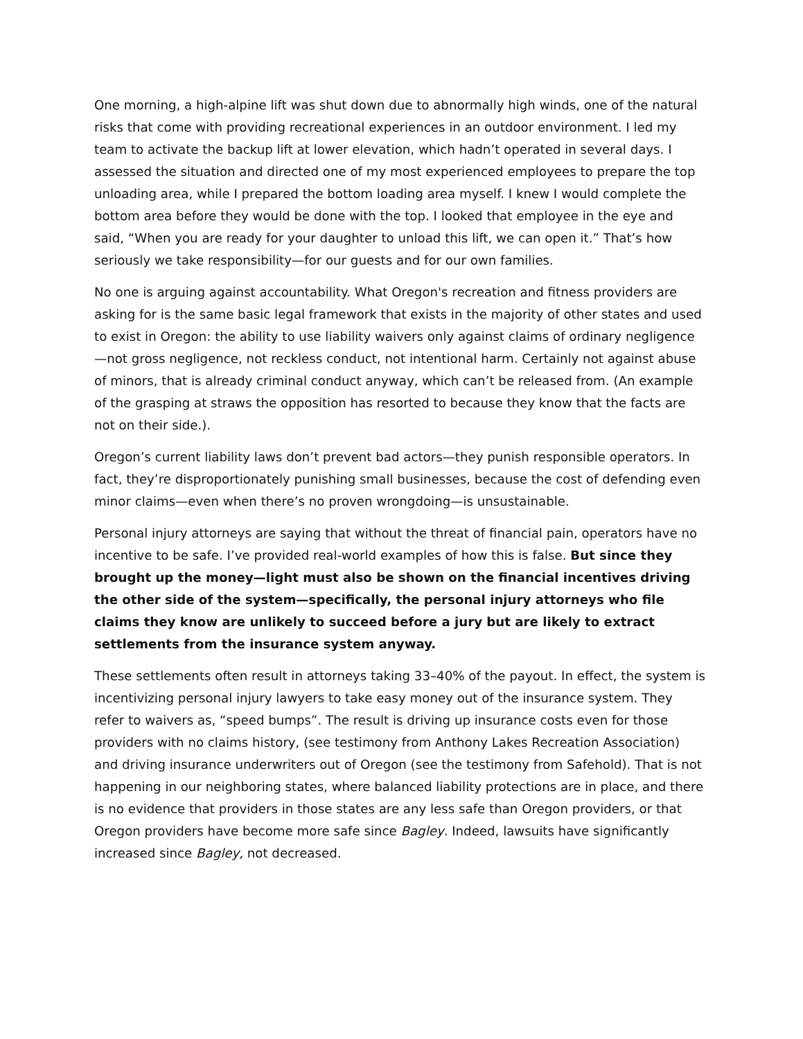One morning, a high-alpine lift was shut down due to abnormally high winds, one of the natural risks that come with providing recreational experiences in an outdoor environment. I led my team to activate the backup lift at lower elevation, which hadn’t operated in several days. I assessed the situation and directed one of my most experienced employees to prepare the top unloading area, while I prepared the bottom loading area myself. I knew I would complete the bottom area before they would be done with the top. I looked that employee in the eye and said, “When you are ready for your daughter to unload this lift, we can open it.” That’s how seriously we take responsibility—for our guests and for our own families.
No one is arguing against accountability. What Oregon's recreation and fitness providers are asking for is the same basic legal framework that exists in the majority of other states and used to exist in Oregon: the ability to use liability waivers only against claims of ordinary negligence—not gross negligence, not reckless conduct, not intentional harm. Certainly not against abuse of minors, that is already criminal conduct anyway, which can’t be released from. (An example of the grasping at straws the opposition has resorted to because they know that the facts are not on their side.).
Oregon’s current liability laws don’t prevent bad actors—they punish responsible operators. In fact, they’re disproportionately punishing small businesses, because the cost of defending even minor claims—even when there’s no proven wrongdoing—is unsustainable.
Personal injury attorneys are saying that without the threat of financial pain, operators have no incentive to be safe. I’ve provided real-world examples of how this is false. But since they brought up the money—light must also be shown on the financial incentives driving the other side of the system—specifically, the personal injury attorneys who file claims they know are unlikely to succeed before a jury but are likely to extract settlements from the insurance system anyway.
These settlements often result in attorneys taking 33–40% of the payout. In effect, the system is incentivizing personal injury lawyers to take easy money out of the insurance system. They refer to waivers as, “speed bumps”. The result is driving up insurance costs even for those providers with no claims history, (see testimony from Anthony Lakes Recreation Association) and driving insurance underwriters out of Oregon (see the testimony from Safehold). That is not happening in our neighboring states, where balanced liability protections are in place, and there is no evidence that providers in those states are any less safe than Oregon providers, or that Oregon providers have become more safe since Bagley. Indeed, lawsuits have significantly increased since Bagley, not decreased.